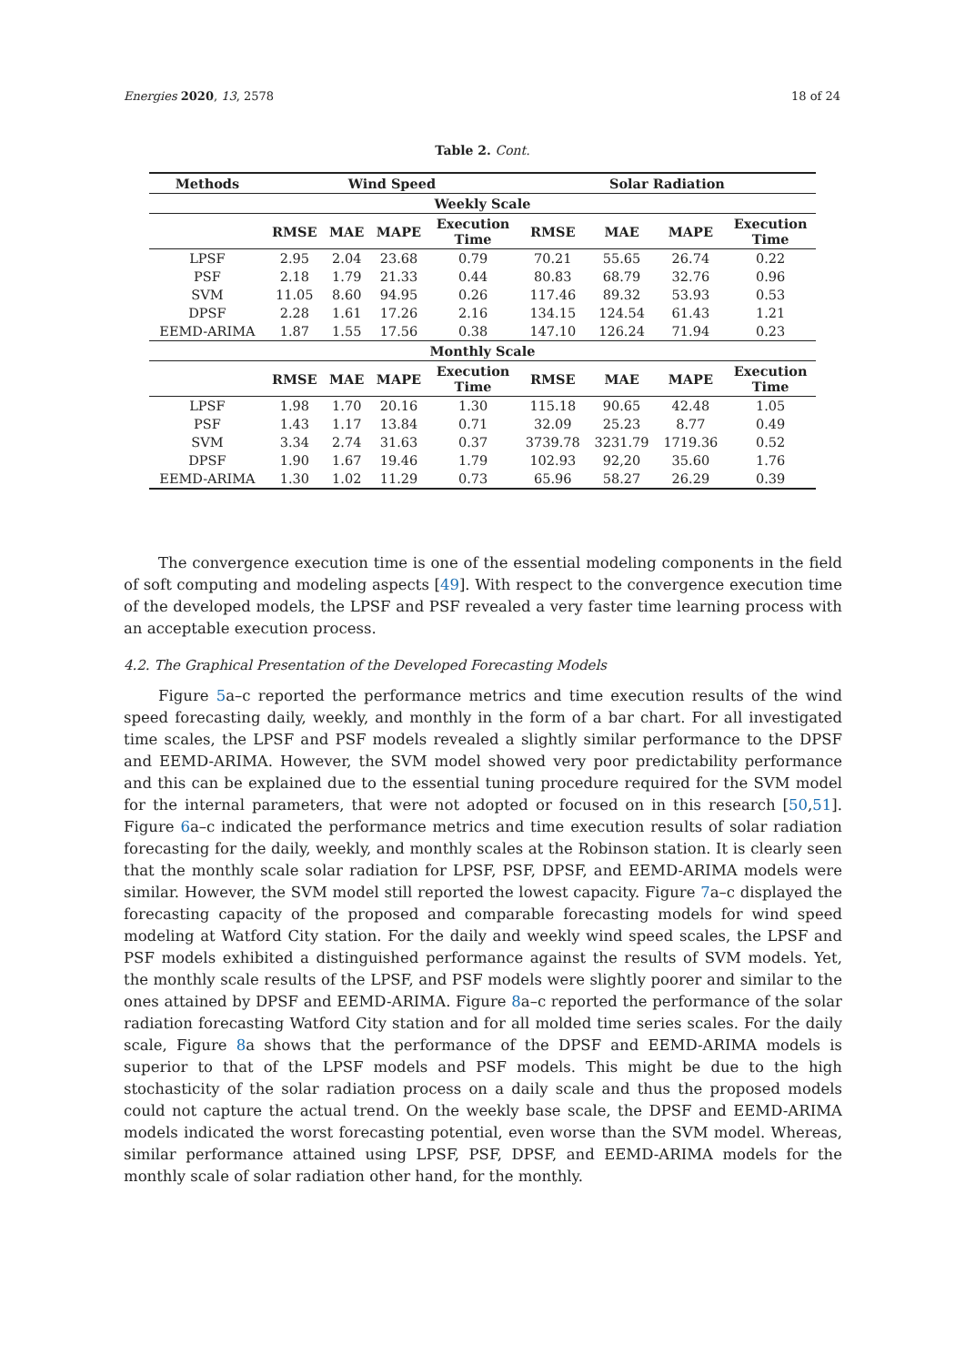Energies 2020, 13, 2578 18 of 24
Table 2. Cont.
| Methods | Wind Speed | | | | Solar Radiation | | | |
| --- | --- | --- | --- | --- | --- | --- | --- | --- |
| Weekly Scale | | | | | | | | |
| | RMSE | MAE | MAPE | Execution Time | RMSE | MAE | MAPE | Execution Time |
| LPSF | 2.95 | 2.04 | 23.68 | 0.79 | 70.21 | 55.65 | 26.74 | 0.22 |
| PSF | 2.18 | 1.79 | 21.33 | 0.44 | 80.83 | 68.79 | 32.76 | 0.96 |
| SVM | 11.05 | 8.60 | 94.95 | 0.26 | 117.46 | 89.32 | 53.93 | 0.53 |
| DPSF | 2.28 | 1.61 | 17.26 | 2.16 | 134.15 | 124.54 | 61.43 | 1.21 |
| EEMD-ARIMA | 1.87 | 1.55 | 17.56 | 0.38 | 147.10 | 126.24 | 71.94 | 0.23 |
| Monthly Scale | | | | | | | | |
| | RMSE | MAE | MAPE | Execution Time | RMSE | MAE | MAPE | Execution Time |
| LPSF | 1.98 | 1.70 | 20.16 | 1.30 | 115.18 | 90.65 | 42.48 | 1.05 |
| PSF | 1.43 | 1.17 | 13.84 | 0.71 | 32.09 | 25.23 | 8.77 | 0.49 |
| SVM | 3.34 | 2.74 | 31.63 | 0.37 | 3739.78 | 3231.79 | 1719.36 | 0.52 |
| DPSF | 1.90 | 1.67 | 19.46 | 1.79 | 102.93 | 92,20 | 35.60 | 1.76 |
| EEMD-ARIMA | 1.30 | 1.02 | 11.29 | 0.73 | 65.96 | 58.27 | 26.29 | 0.39 |
The convergence execution time is one of the essential modeling components in the field of soft computing and modeling aspects [49]. With respect to the convergence execution time of the developed models, the LPSF and PSF revealed a very faster time learning process with an acceptable execution process.
4.2. The Graphical Presentation of the Developed Forecasting Models
Figure 5a–c reported the performance metrics and time execution results of the wind speed forecasting daily, weekly, and monthly in the form of a bar chart. For all investigated time scales, the LPSF and PSF models revealed a slightly similar performance to the DPSF and EEMD-ARIMA. However, the SVM model showed very poor predictability performance and this can be explained due to the essential tuning procedure required for the SVM model for the internal parameters, that were not adopted or focused on in this research [50,51]. Figure 6a–c indicated the performance metrics and time execution results of solar radiation forecasting for the daily, weekly, and monthly scales at the Robinson station. It is clearly seen that the monthly scale solar radiation for LPSF, PSF, DPSF, and EEMD-ARIMA models were similar. However, the SVM model still reported the lowest capacity. Figure 7a–c displayed the forecasting capacity of the proposed and comparable forecasting models for wind speed modeling at Watford City station. For the daily and weekly wind speed scales, the LPSF and PSF models exhibited a distinguished performance against the results of SVM models. Yet, the monthly scale results of the LPSF, and PSF models were slightly poorer and similar to the ones attained by DPSF and EEMD-ARIMA. Figure 8a–c reported the performance of the solar radiation forecasting Watford City station and for all molded time series scales. For the daily scale, Figure 8a shows that the performance of the DPSF and EEMD-ARIMA models is superior to that of the LPSF models and PSF models. This might be due to the high stochasticity of the solar radiation process on a daily scale and thus the proposed models could not capture the actual trend. On the weekly base scale, the DPSF and EEMD-ARIMA models indicated the worst forecasting potential, even worse than the SVM model. Whereas, similar performance attained using LPSF, PSF, DPSF, and EEMD-ARIMA models for the monthly scale of solar radiation other hand, for the monthly.